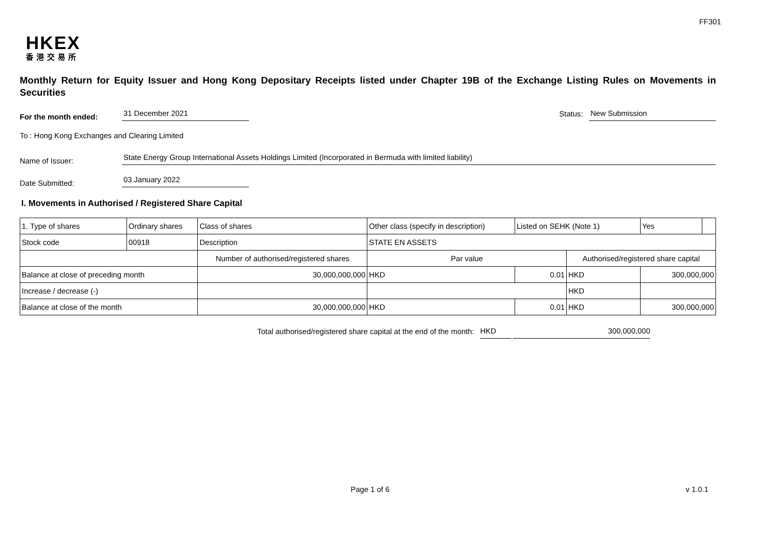FF301
HKEX
香港交易所
Monthly Return for Equity Issuer and Hong Kong Depositary Receipts listed under Chapter 19B of the Exchange Listing Rules on Movements in Securities
For the month ended: 31 December 2021 Status: New Submission
To : Hong Kong Exchanges and Clearing Limited
Name of Issuer: State Energy Group International Assets Holdings Limited (Incorporated in Bermuda with limited liability)
Date Submitted: 03 January 2022
I. Movements in Authorised / Registered Share Capital
| 1. Type of shares | Ordinary shares | | Class of shares | Other class (specify in description) | | Listed on SEHK (Note 1) | | Yes | |
| Stock code | 00918 | | Description | STATE EN ASSETS | | | | | |
| | | Number of authorised/registered shares | | | Par value | | Authorised/registered share capital | | |
| Balance at close of preceding month | | 30,000,000,000 | | | HKD | 0.01 | HKD | 300,000,000 | |
| Increase / decrease (-) | | | | | | | HKD | | |
| Balance at close of the month | | 30,000,000,000 | | | HKD | 0.01 | HKD | 300,000,000 | |
Total authorised/registered share capital at the end of the month: HKD 300,000,000
Page 1 of 6 v 1.0.1